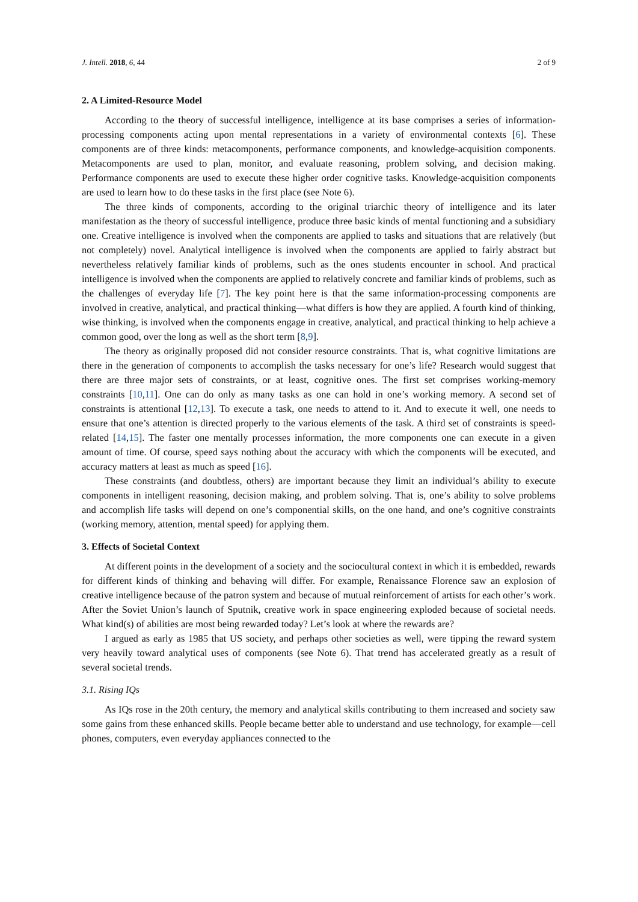J. Intell. 2018, 6, 44 2 of 9
2. A Limited-Resource Model
According to the theory of successful intelligence, intelligence at its base comprises a series of information-processing components acting upon mental representations in a variety of environmental contexts [6]. These components are of three kinds: metacomponents, performance components, and knowledge-acquisition components. Metacomponents are used to plan, monitor, and evaluate reasoning, problem solving, and decision making. Performance components are used to execute these higher order cognitive tasks. Knowledge-acquisition components are used to learn how to do these tasks in the first place (see Note 6).
The three kinds of components, according to the original triarchic theory of intelligence and its later manifestation as the theory of successful intelligence, produce three basic kinds of mental functioning and a subsidiary one. Creative intelligence is involved when the components are applied to tasks and situations that are relatively (but not completely) novel. Analytical intelligence is involved when the components are applied to fairly abstract but nevertheless relatively familiar kinds of problems, such as the ones students encounter in school. And practical intelligence is involved when the components are applied to relatively concrete and familiar kinds of problems, such as the challenges of everyday life [7]. The key point here is that the same information-processing components are involved in creative, analytical, and practical thinking—what differs is how they are applied. A fourth kind of thinking, wise thinking, is involved when the components engage in creative, analytical, and practical thinking to help achieve a common good, over the long as well as the short term [8,9].
The theory as originally proposed did not consider resource constraints. That is, what cognitive limitations are there in the generation of components to accomplish the tasks necessary for one’s life? Research would suggest that there are three major sets of constraints, or at least, cognitive ones. The first set comprises working-memory constraints [10,11]. One can do only as many tasks as one can hold in one’s working memory. A second set of constraints is attentional [12,13]. To execute a task, one needs to attend to it. And to execute it well, one needs to ensure that one’s attention is directed properly to the various elements of the task. A third set of constraints is speed-related [14,15]. The faster one mentally processes information, the more components one can execute in a given amount of time. Of course, speed says nothing about the accuracy with which the components will be executed, and accuracy matters at least as much as speed [16].
These constraints (and doubtless, others) are important because they limit an individual’s ability to execute components in intelligent reasoning, decision making, and problem solving. That is, one’s ability to solve problems and accomplish life tasks will depend on one’s componential skills, on the one hand, and one’s cognitive constraints (working memory, attention, mental speed) for applying them.
3. Effects of Societal Context
At different points in the development of a society and the sociocultural context in which it is embedded, rewards for different kinds of thinking and behaving will differ. For example, Renaissance Florence saw an explosion of creative intelligence because of the patron system and because of mutual reinforcement of artists for each other’s work. After the Soviet Union’s launch of Sputnik, creative work in space engineering exploded because of societal needs. What kind(s) of abilities are most being rewarded today? Let’s look at where the rewards are?
I argued as early as 1985 that US society, and perhaps other societies as well, were tipping the reward system very heavily toward analytical uses of components (see Note 6). That trend has accelerated greatly as a result of several societal trends.
3.1. Rising IQs
As IQs rose in the 20th century, the memory and analytical skills contributing to them increased and society saw some gains from these enhanced skills. People became better able to understand and use technology, for example—cell phones, computers, even everyday appliances connected to the